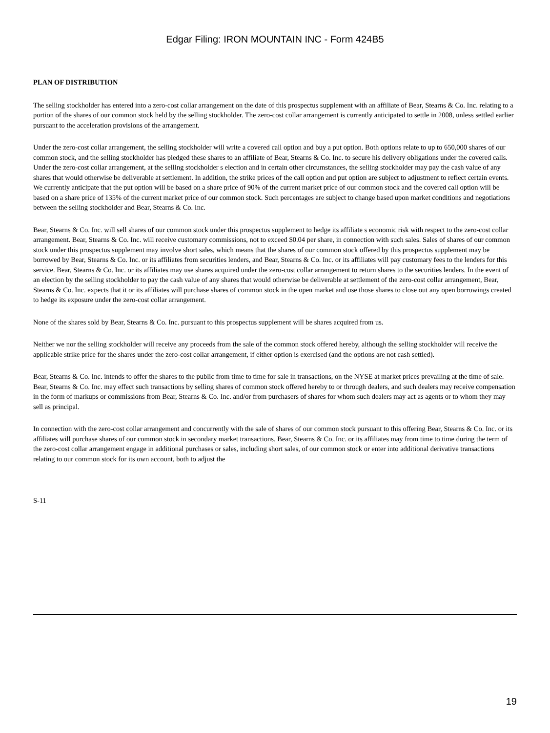Edgar Filing: IRON MOUNTAIN INC - Form 424B5
PLAN OF DISTRIBUTION
The selling stockholder has entered into a zero-cost collar arrangement on the date of this prospectus supplement with an affiliate of Bear, Stearns & Co. Inc. relating to a portion of the shares of our common stock held by the selling stockholder. The zero-cost collar arrangement is currently anticipated to settle in 2008, unless settled earlier pursuant to the acceleration provisions of the arrangement.
Under the zero-cost collar arrangement, the selling stockholder will write a covered call option and buy a put option. Both options relate to up to 650,000 shares of our common stock, and the selling stockholder has pledged these shares to an affiliate of Bear, Stearns & Co. Inc. to secure his delivery obligations under the covered calls. Under the zero-cost collar arrangement, at the selling stockholder s election and in certain other circumstances, the selling stockholder may pay the cash value of any shares that would otherwise be deliverable at settlement. In addition, the strike prices of the call option and put option are subject to adjustment to reflect certain events. We currently anticipate that the put option will be based on a share price of 90% of the current market price of our common stock and the covered call option will be based on a share price of 135% of the current market price of our common stock. Such percentages are subject to change based upon market conditions and negotiations between the selling stockholder and Bear, Stearns & Co. Inc.
Bear, Stearns & Co. Inc. will sell shares of our common stock under this prospectus supplement to hedge its affiliate s economic risk with respect to the zero-cost collar arrangement. Bear, Stearns & Co. Inc. will receive customary commissions, not to exceed $0.04 per share, in connection with such sales. Sales of shares of our common stock under this prospectus supplement may involve short sales, which means that the shares of our common stock offered by this prospectus supplement may be borrowed by Bear, Stearns & Co. Inc. or its affiliates from securities lenders, and Bear, Stearns & Co. Inc. or its affiliates will pay customary fees to the lenders for this service. Bear, Stearns & Co. Inc. or its affiliates may use shares acquired under the zero-cost collar arrangement to return shares to the securities lenders. In the event of an election by the selling stockholder to pay the cash value of any shares that would otherwise be deliverable at settlement of the zero-cost collar arrangement, Bear, Stearns & Co. Inc. expects that it or its affiliates will purchase shares of common stock in the open market and use those shares to close out any open borrowings created to hedge its exposure under the zero-cost collar arrangement.
None of the shares sold by Bear, Stearns & Co. Inc. pursuant to this prospectus supplement will be shares acquired from us.
Neither we nor the selling stockholder will receive any proceeds from the sale of the common stock offered hereby, although the selling stockholder will receive the applicable strike price for the shares under the zero-cost collar arrangement, if either option is exercised (and the options are not cash settled).
Bear, Stearns & Co. Inc. intends to offer the shares to the public from time to time for sale in transactions, on the NYSE at market prices prevailing at the time of sale. Bear, Stearns & Co. Inc. may effect such transactions by selling shares of common stock offered hereby to or through dealers, and such dealers may receive compensation in the form of markups or commissions from Bear, Stearns & Co. Inc. and/or from purchasers of shares for whom such dealers may act as agents or to whom they may sell as principal.
In connection with the zero-cost collar arrangement and concurrently with the sale of shares of our common stock pursuant to this offering Bear, Stearns & Co. Inc. or its affiliates will purchase shares of our common stock in secondary market transactions. Bear, Stearns & Co. Inc. or its affiliates may from time to time during the term of the zero-cost collar arrangement engage in additional purchases or sales, including short sales, of our common stock or enter into additional derivative transactions relating to our common stock for its own account, both to adjust the
S-11
19